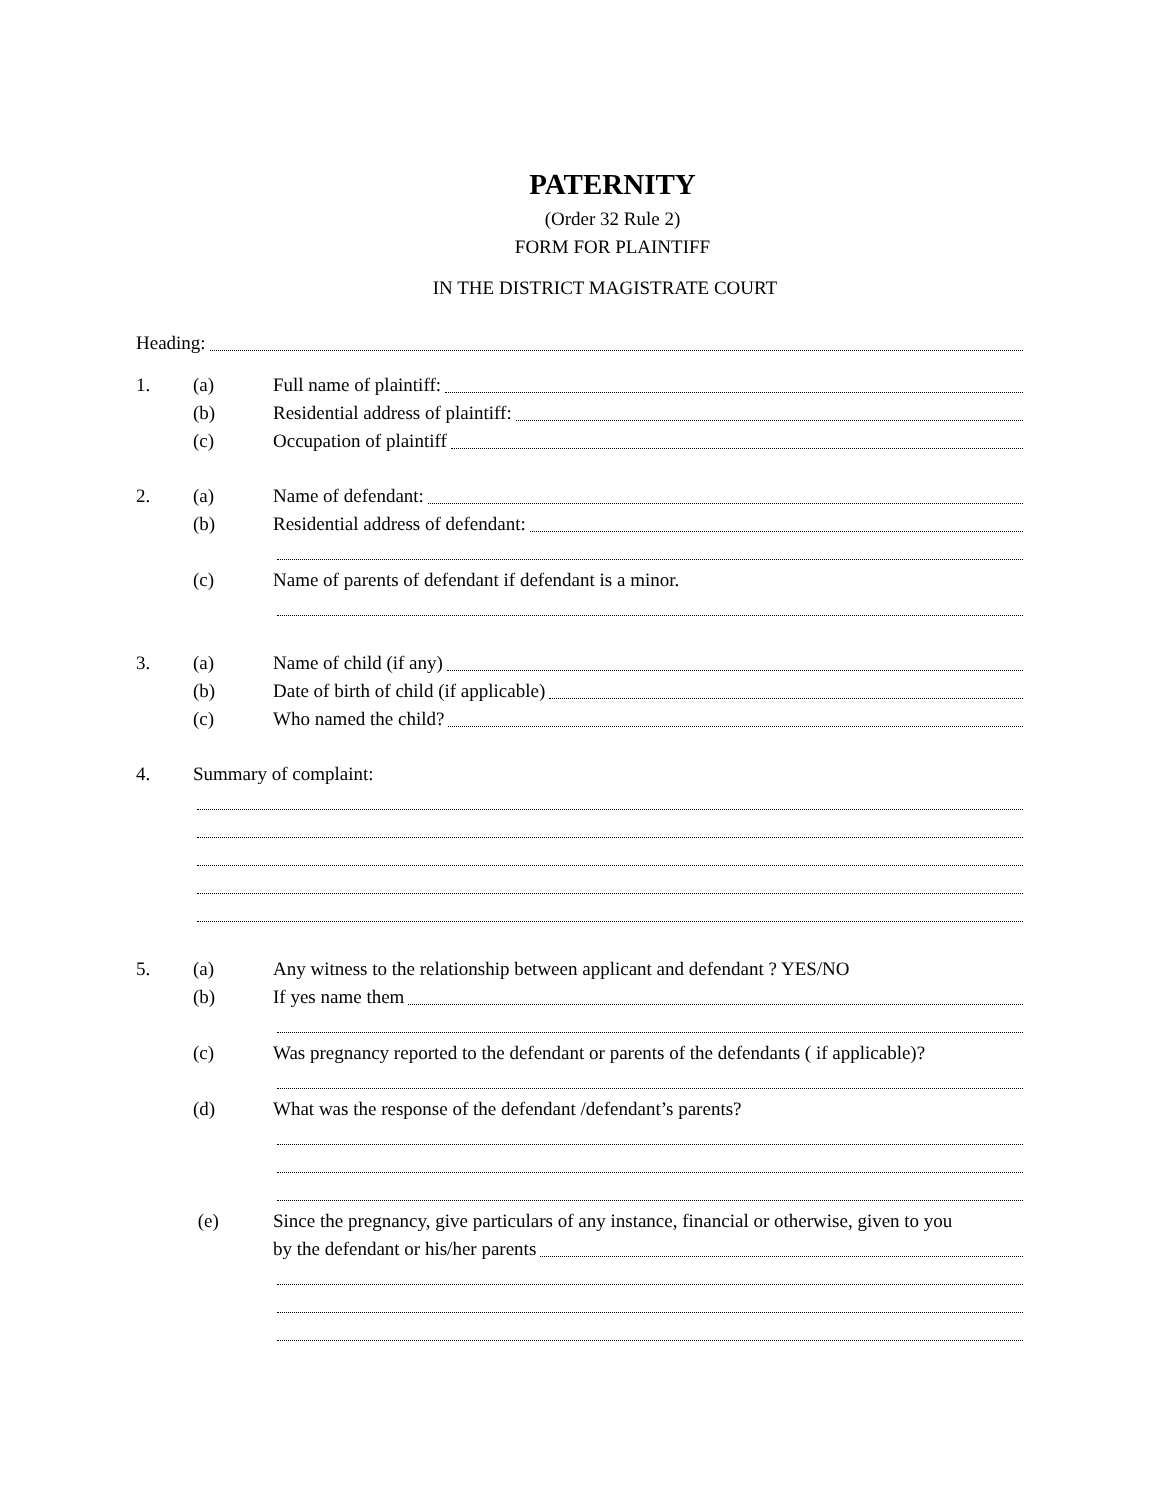PATERNITY
(Order 32 Rule 2)
FORM FOR PLAINTIFF
IN THE DISTRICT MAGISTRATE COURT
Heading:
1. (a) Full name of plaintiff:
(b) Residential address of plaintiff:
(c) Occupation of plaintiff
2. (a) Name of defendant:
(b) Residential address of defendant:
(c) Name of parents of defendant if defendant is a minor.
3. (a) Name of child (if any)
(b) Date of birth of child (if applicable)
(c) Who named the child?
4. Summary of complaint:
5. (a) Any witness to the relationship between applicant and defendant ? YES/NO
(b) If yes name them
(c) Was pregnancy reported to the defendant or parents of the defendants ( if applicable)?
(d) What was the response of the defendant /defendant’s parents?
(e) Since the pregnancy, give particulars of any instance, financial or otherwise, given to you
by the defendant or his/her parents